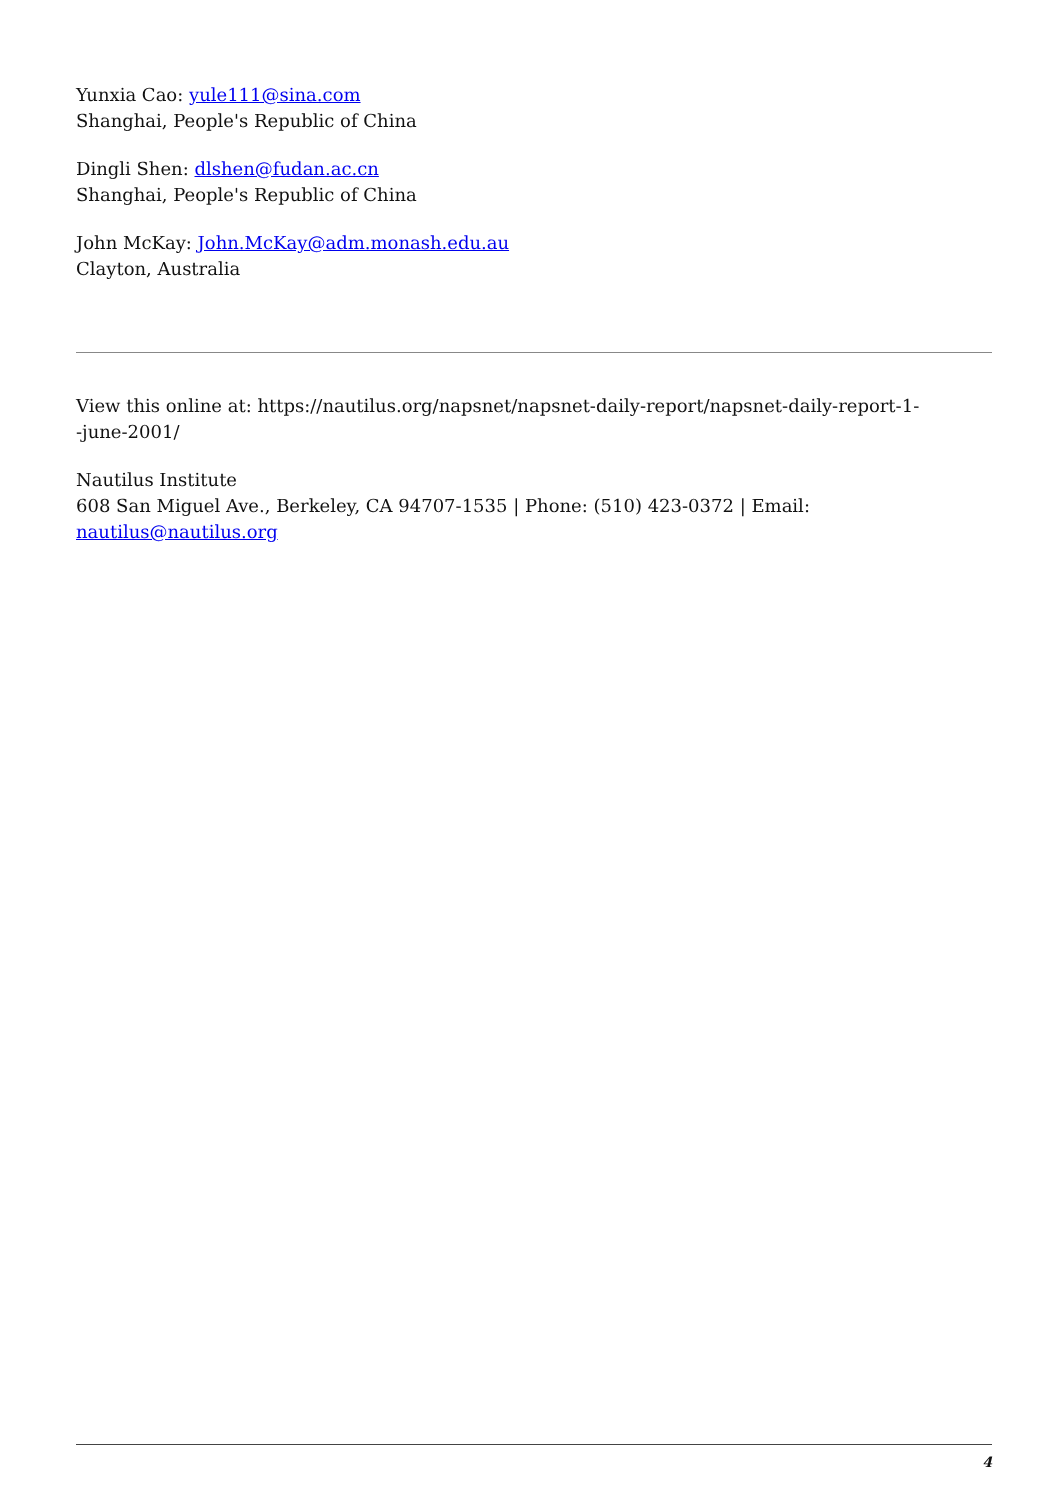Yunxia Cao: yule111@sina.com
Shanghai, People's Republic of China
Dingli Shen: dlshen@fudan.ac.cn
Shanghai, People's Republic of China
John McKay: John.McKay@adm.monash.edu.au
Clayton, Australia
View this online at: https://nautilus.org/napsnet/napsnet-daily-report/napsnet-daily-report-1-
-june-2001/
Nautilus Institute
608 San Miguel Ave., Berkeley, CA 94707-1535 | Phone: (510) 423-0372 | Email:
nautilus@nautilus.org
4